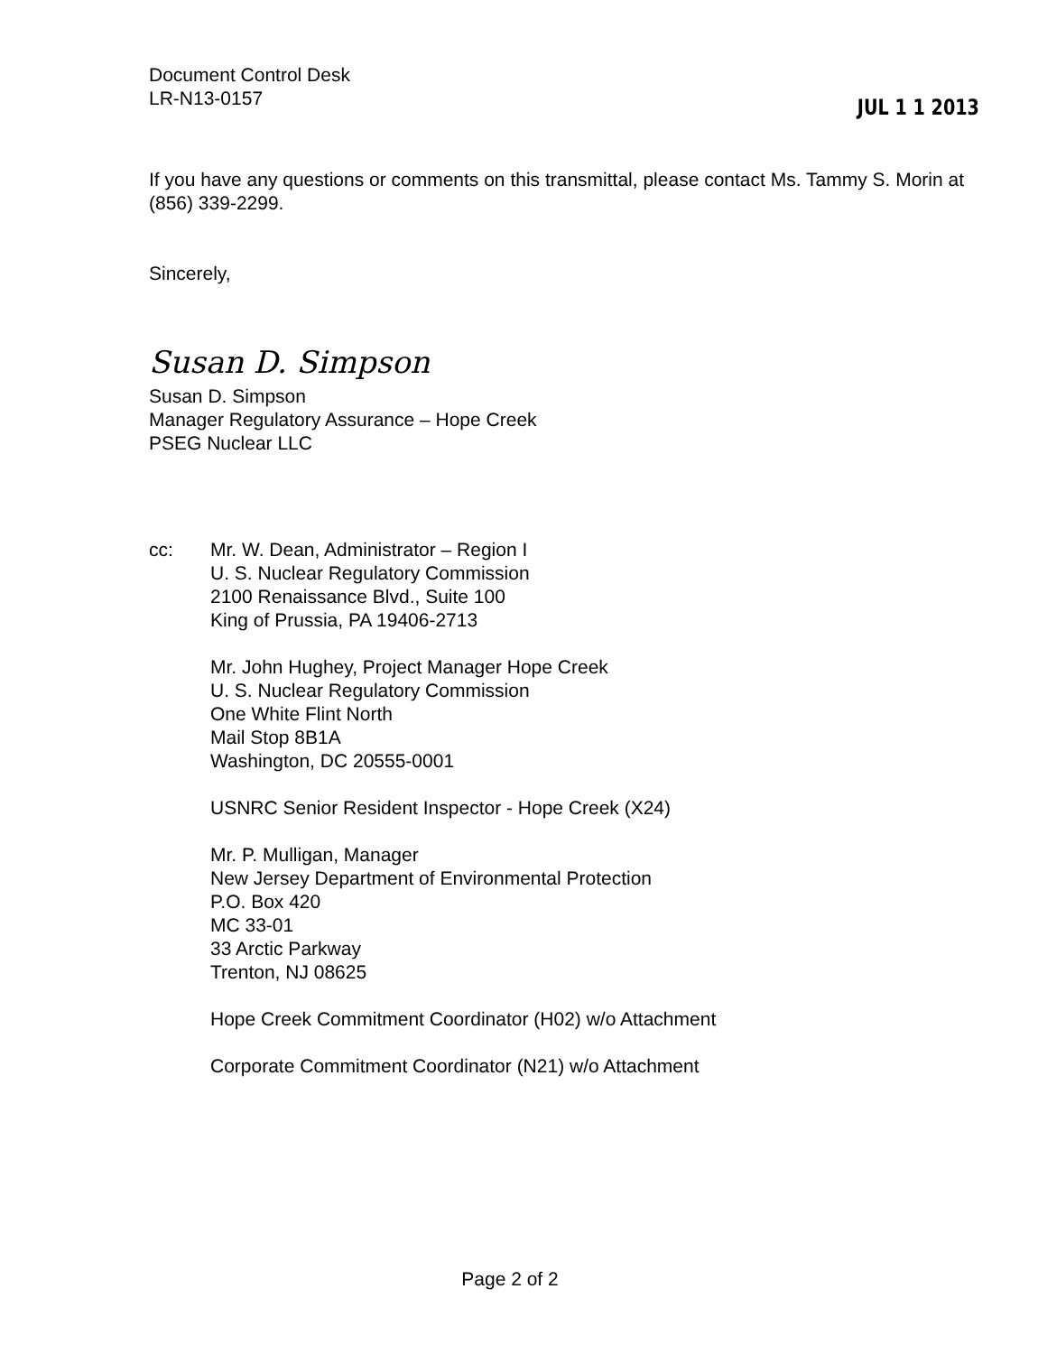Document Control Desk
LR-N13-0157
JUL 1 1 2013
If you have any questions or comments on this transmittal, please contact Ms. Tammy S. Morin at (856) 339-2299.
Sincerely,
Susan D. Simpson
Susan D. Simpson
Manager Regulatory Assurance – Hope Creek
PSEG Nuclear LLC
cc: Mr. W. Dean, Administrator – Region I
U. S. Nuclear Regulatory Commission
2100 Renaissance Blvd., Suite 100
King of Prussia, PA 19406-2713
Mr. John Hughey, Project Manager Hope Creek
U. S. Nuclear Regulatory Commission
One White Flint North
Mail Stop 8B1A
Washington, DC 20555-0001
USNRC Senior Resident Inspector - Hope Creek (X24)
Mr. P. Mulligan, Manager
New Jersey Department of Environmental Protection
P.O. Box 420
MC 33-01
33 Arctic Parkway
Trenton, NJ 08625
Hope Creek Commitment Coordinator (H02) w/o Attachment
Corporate Commitment Coordinator (N21) w/o Attachment
Page 2 of 2